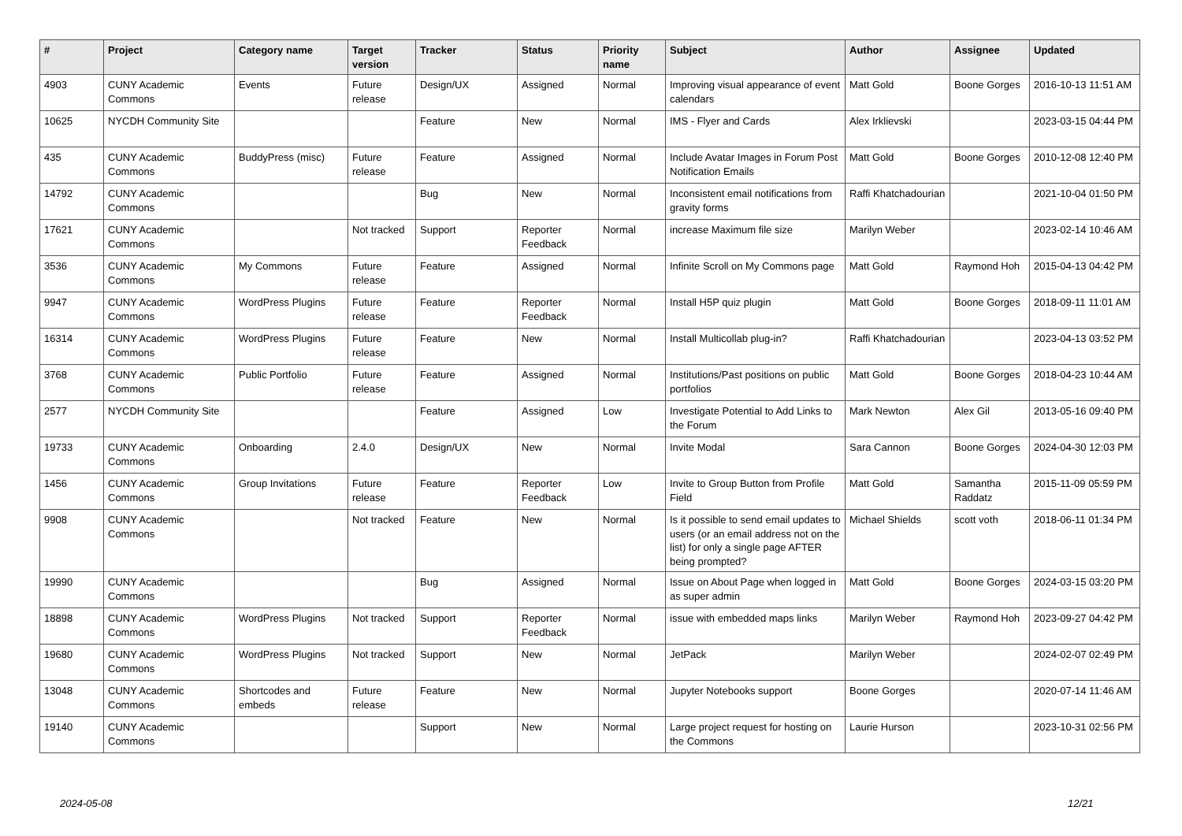| # | Project | Category name | Target version | Tracker | Status | Priority name | Subject | Author | Assignee | Updated |
| --- | --- | --- | --- | --- | --- | --- | --- | --- | --- | --- |
| 4903 | CUNY Academic Commons | Events | Future release | Design/UX | Assigned | Normal | Improving visual appearance of event calendars | Matt Gold | Boone Gorges | 2016-10-13 11:51 AM |
| 10625 | NYCDH Community Site | | | Feature | New | Normal | IMS - Flyer and Cards | Alex Irklievski | | 2023-03-15 04:44 PM |
| 435 | CUNY Academic Commons | BuddyPress (misc) | Future release | Feature | Assigned | Normal | Include Avatar Images in Forum Post Notification Emails | Matt Gold | Boone Gorges | 2010-12-08 12:40 PM |
| 14792 | CUNY Academic Commons | | | Bug | New | Normal | Inconsistent email notifications from gravity forms | Raffi Khatchadourian | | 2021-10-04 01:50 PM |
| 17621 | CUNY Academic Commons | | Not tracked | Support | Reporter Feedback | Normal | increase Maximum file size | Marilyn Weber | | 2023-02-14 10:46 AM |
| 3536 | CUNY Academic Commons | My Commons | Future release | Feature | Assigned | Normal | Infinite Scroll on My Commons page | Matt Gold | Raymond Hoh | 2015-04-13 04:42 PM |
| 9947 | CUNY Academic Commons | WordPress Plugins | Future release | Feature | Reporter Feedback | Normal | Install H5P quiz plugin | Matt Gold | Boone Gorges | 2018-09-11 11:01 AM |
| 16314 | CUNY Academic Commons | WordPress Plugins | Future release | Feature | New | Normal | Install Multicollab plug-in? | Raffi Khatchadourian | | 2023-04-13 03:52 PM |
| 3768 | CUNY Academic Commons | Public Portfolio | Future release | Feature | Assigned | Normal | Institutions/Past positions on public portfolios | Matt Gold | Boone Gorges | 2018-04-23 10:44 AM |
| 2577 | NYCDH Community Site | | | Feature | Assigned | Low | Investigate Potential to Add Links to the Forum | Mark Newton | Alex Gil | 2013-05-16 09:40 PM |
| 19733 | CUNY Academic Commons | Onboarding | 2.4.0 | Design/UX | New | Normal | Invite Modal | Sara Cannon | Boone Gorges | 2024-04-30 12:03 PM |
| 1456 | CUNY Academic Commons | Group Invitations | Future release | Feature | Reporter Feedback | Low | Invite to Group Button from Profile Field | Matt Gold | Samantha Raddatz | 2015-11-09 05:59 PM |
| 9908 | CUNY Academic Commons | | Not tracked | Feature | New | Normal | Is it possible to send email updates to users (or an email address not on the list) for only a single page AFTER being prompted? | Michael Shields | scott voth | 2018-06-11 01:34 PM |
| 19990 | CUNY Academic Commons | | | Bug | Assigned | Normal | Issue on About Page when logged in as super admin | Matt Gold | Boone Gorges | 2024-03-15 03:20 PM |
| 18898 | CUNY Academic Commons | WordPress Plugins | Not tracked | Support | Reporter Feedback | Normal | issue with embedded maps links | Marilyn Weber | Raymond Hoh | 2023-09-27 04:42 PM |
| 19680 | CUNY Academic Commons | WordPress Plugins | Not tracked | Support | New | Normal | JetPack | Marilyn Weber | | 2024-02-07 02:49 PM |
| 13048 | CUNY Academic Commons | Shortcodes and embeds | Future release | Feature | New | Normal | Jupyter Notebooks support | Boone Gorges | | 2020-07-14 11:46 AM |
| 19140 | CUNY Academic Commons | | | Support | New | Normal | Large project request for hosting on the Commons | Laurie Hurson | | 2023-10-31 02:56 PM |
2024-05-08 12/21